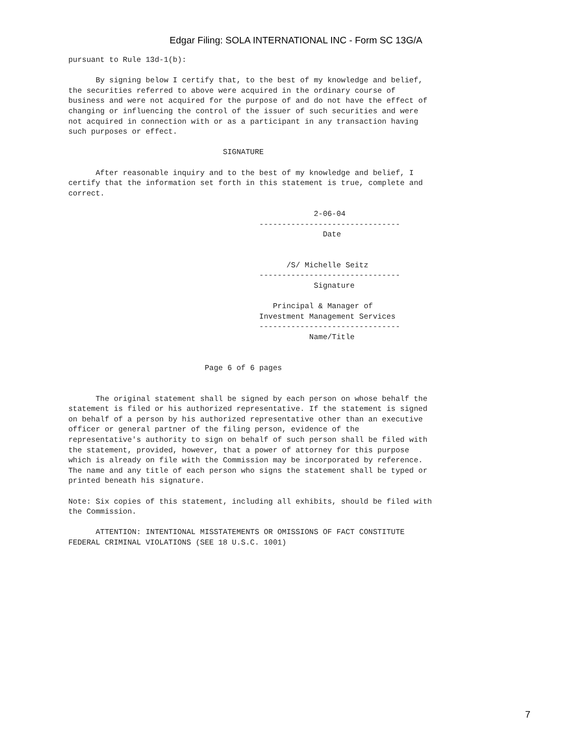Edgar Filing: SOLA INTERNATIONAL INC - Form SC 13G/A
pursuant to Rule 13d-1(b):

      By signing below I certify that, to the best of my knowledge and belief,
the securities referred to above were acquired in the ordinary course of
business and were not acquired for the purpose of and do not have the effect of
changing or influencing the control of the issuer of such securities and were
not acquired in connection with or as a participant in any transaction having
such purposes or effect.

                                  SIGNATURE

      After reasonable inquiry and to the best of my knowledge and belief, I
certify that the information set forth in this statement is true, complete and
correct.

                                                      2-06-04
                                          -------------------------------
                                                        Date


                                                /S/ Michelle Seitz
                                          -------------------------------
                                                      Signature

                                             Principal & Manager of
                                          Investment Management Services
                                          -------------------------------
                                                     Name/Title


                              Page 6 of 6 pages


      The original statement shall be signed by each person on whose behalf the
statement is filed or his authorized representative. If the statement is signed
on behalf of a person by his authorized representative other than an executive
officer or general partner of the filing person, evidence of the
representative's authority to sign on behalf of such person shall be filed with
the statement, provided, however, that a power of attorney for this purpose
which is already on file with the Commission may be incorporated by reference.
The name and any title of each person who signs the statement shall be typed or
printed beneath his signature.

Note: Six copies of this statement, including all exhibits, should be filed with
the Commission.

      ATTENTION: INTENTIONAL MISSTATEMENTS OR OMISSIONS OF FACT CONSTITUTE
FEDERAL CRIMINAL VIOLATIONS (SEE 18 U.S.C. 1001)
7